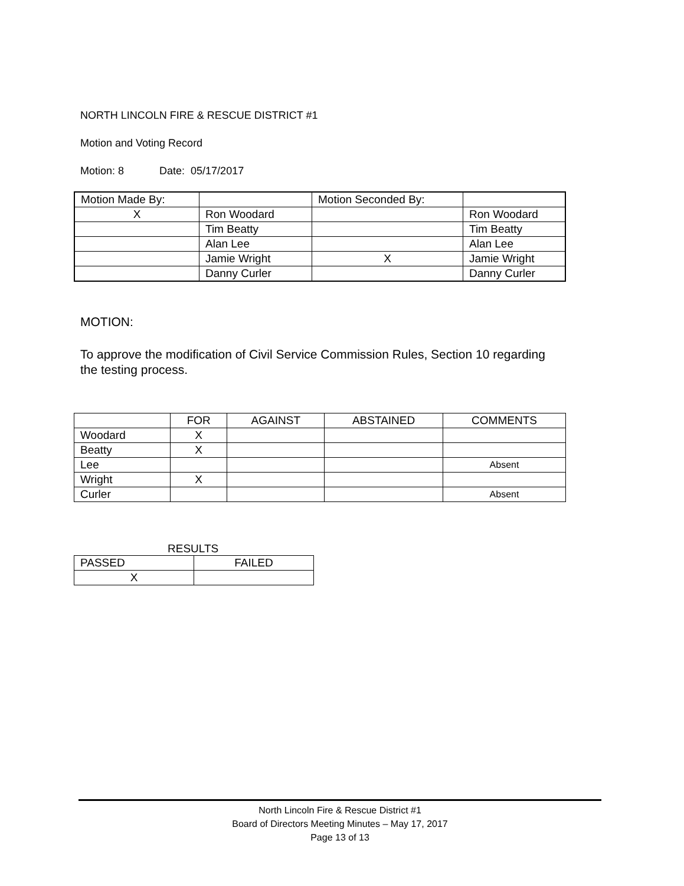NORTH LINCOLN FIRE & RESCUE DISTRICT #1
Motion and Voting Record
Motion: 8 Date: 05/17/2017
| Motion Made By: | | Motion Seconded By: | |
| X | Ron Woodard | | Ron Woodard |
| | Tim Beatty | | Tim Beatty |
| | Alan Lee | | Alan Lee |
| | Jamie Wright | X | Jamie Wright |
| | Danny Curler | | Danny Curler |
MOTION:
To approve the modification of Civil Service Commission Rules, Section 10 regarding
the testing process.
| | FOR | AGAINST | ABSTAINED | COMMENTS |
| Woodard | X | | | |
| Beatty | X | | | |
| Lee | | | | Absent |
| Wright | X | | | |
| Curler | | | | Absent |
RESULTS
| PASSED | FAILED |
| X | |
North Lincoln Fire & Rescue District #1
Board of Directors Meeting Minutes – May 17, 2017
Page 13 of 13